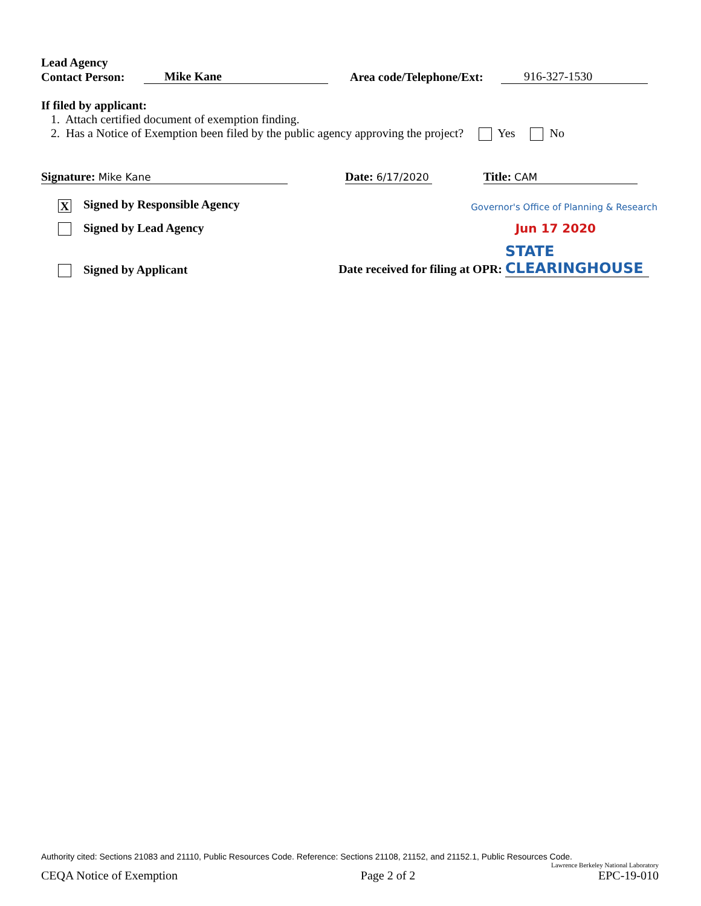Lead Agency
Contact Person: Mike Kane Area code/Telephone/Ext: 916-327-1530
If filed by applicant:
1. Attach certified document of exemption finding.
2. Has a Notice of Exemption been filed by the public agency approving the project? Yes No
Signature: Mike Kane Date: 6/17/2020 Title: CAM
X Signed by Responsible Agency Governor's Office of Planning & Research
Signed by Lead Agency Jun 17 2020
Signed by Applicant Date received for filing at OPR: STATE CLEARINGHOUSE
Authority cited: Sections 21083 and 21110, Public Resources Code. Reference: Sections 21108, 21152, and 21152.1, Public Resources Code.
Lawrence Berkeley National Laboratory
CEQA Notice of Exemption Page 2 of 2 EPC-19-010